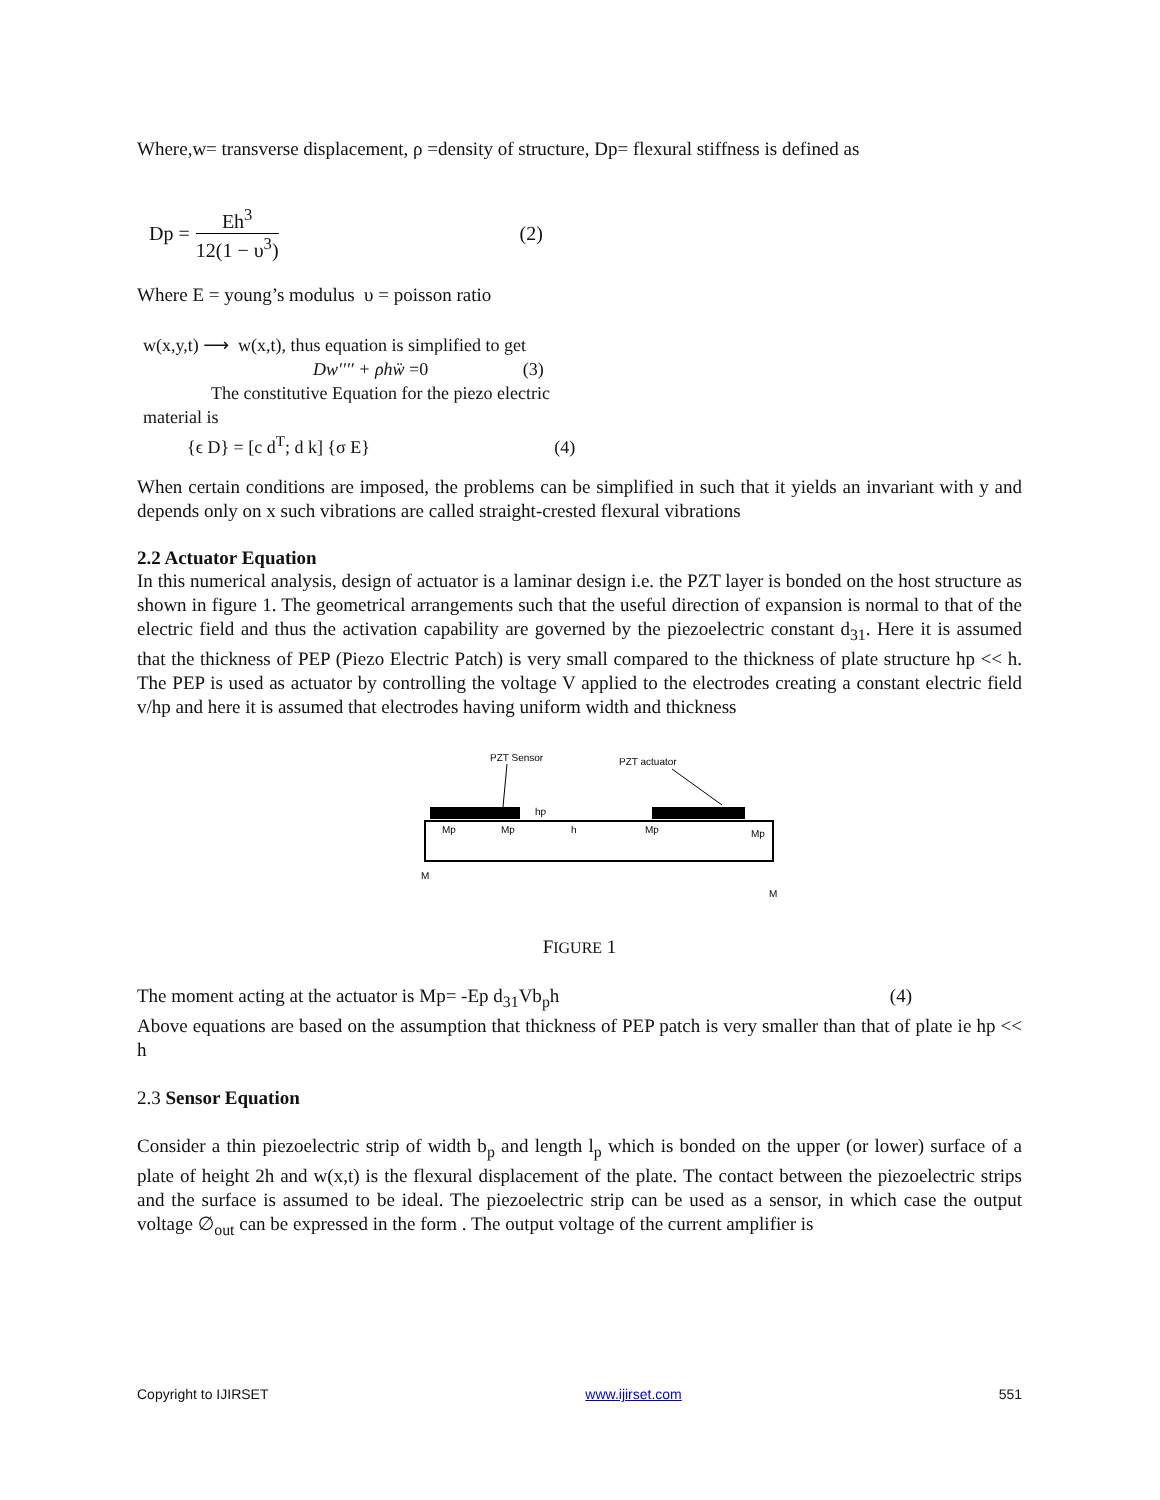Where,w= transverse displacement, ρ =density of structure, Dp= flexural stiffness is defined as
Dp = Eh<sup>3</sup> 12(1 − υ<sup>3</sup>) (2)
Where E = young’s modulus υ = poisson ratio
w(x,y,t) ⟶ w(x,t), thus equation is simplified to get
Dw′′′′ + ρhẅ =0 (3)
The constitutive Equation for the piezo electric
material is
{ϵ D} = [c d<sup>T</sup>; d k] {σ E} (4)
When certain conditions are imposed, the problems can be simplified in such that it yields an invariant with y and depends only on x such vibrations are called straight-crested flexural vibrations
2.2 Actuator Equation
In this numerical analysis, design of actuator is a laminar design i.e. the PZT layer is bonded on the host structure as shown in figure 1. The geometrical arrangements such that the useful direction of expansion is normal to that of the electric field and thus the activation capability are governed by the piezoelectric constant d<sub>31</sub>. Here it is assumed that the thickness of PEP (Piezo Electric Patch) is very small compared to the thickness of plate structure hp << h. The PEP is used as actuator by controlling the voltage V applied to the electrodes creating a constant electric field v/hp and here it is assumed that electrodes having uniform width and thickness
PZT Sensor
PZT actuator
Mp
Mp
hp
h
Mp
Mp
M
M
FIGURE 1
The moment acting at the actuator is Mp= -Ep d<sub>31</sub>Vb<sub>p</sub>h (4)
Above equations are based on the assumption that thickness of PEP patch is very smaller than that of plate ie hp << h
2.3 Sensor Equation
Consider a thin piezoelectric strip of width b<sub>p</sub> and length l<sub>p</sub> which is bonded on the upper (or lower) surface of a plate of height 2h and w(x,t) is the flexural displacement of the plate. The contact between the piezoelectric strips and the surface is assumed to be ideal. The piezoelectric strip can be used as a sensor, in which case the output voltage ∅<sub>out</sub> can be expressed in the form . The output voltage of the current amplifier is
Copyright to IJIRSET www.ijirset.com 551